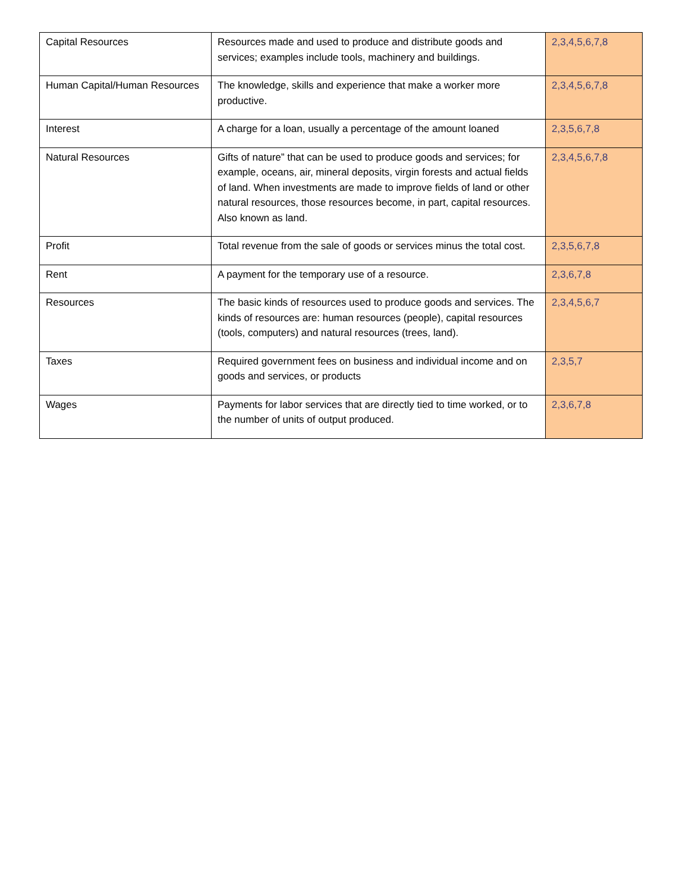| Capital Resources | Resources made and used to produce and distribute goods and services; examples include tools, machinery and buildings. | 2,3,4,5,6,7,8 |
| Human Capital/Human Resources | The knowledge, skills and experience that make a worker more productive. | 2,3,4,5,6,7,8 |
| Interest | A charge for a loan, usually a percentage of the amount loaned | 2,3,5,6,7,8 |
| Natural Resources | Gifts of nature” that can be used to produce goods and services; for example, oceans, air, mineral deposits, virgin forests and actual fields of land. When investments are made to improve fields of land or other natural resources, those resources become, in part, capital resources. Also known as land. | 2,3,4,5,6,7,8 |
| Profit | Total revenue from the sale of goods or services minus the total cost. | 2,3,5,6,7,8 |
| Rent | A payment for the temporary use of a resource. | 2,3,6,7,8 |
| Resources | The basic kinds of resources used to produce goods and services. The kinds of resources are: human resources (people), capital resources (tools, computers) and natural resources (trees, land). | 2,3,4,5,6,7 |
| Taxes | Required government fees on business and individual income and on goods and services, or products | 2,3,5,7 |
| Wages | Payments for labor services that are directly tied to time worked, or to the number of units of output produced. | 2,3,6,7,8 |